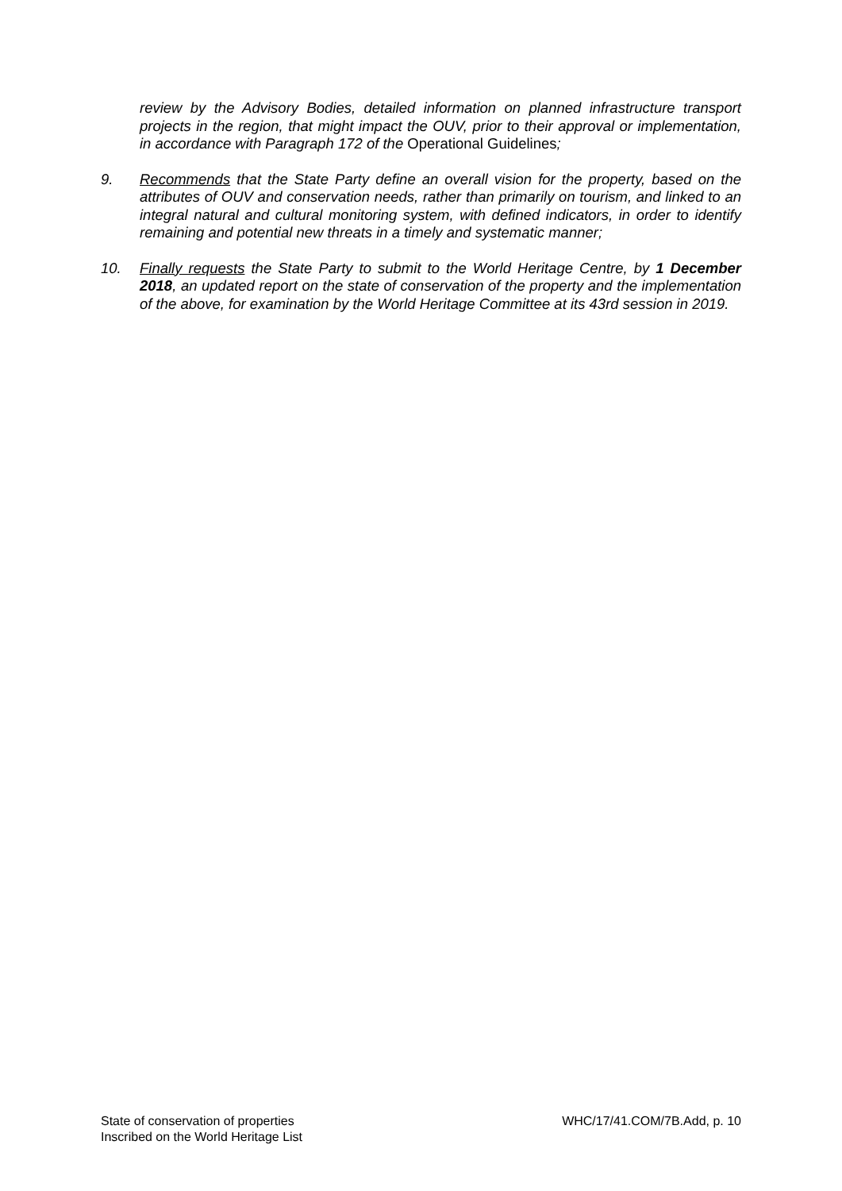review by the Advisory Bodies, detailed information on planned infrastructure transport projects in the region, that might impact the OUV, prior to their approval or implementation, in accordance with Paragraph 172 of the Operational Guidelines;
9. Recommends that the State Party define an overall vision for the property, based on the attributes of OUV and conservation needs, rather than primarily on tourism, and linked to an integral natural and cultural monitoring system, with defined indicators, in order to identify remaining and potential new threats in a timely and systematic manner;
10. Finally requests the State Party to submit to the World Heritage Centre, by 1 December 2018, an updated report on the state of conservation of the property and the implementation of the above, for examination by the World Heritage Committee at its 43rd session in 2019.
State of conservation of properties
Inscribed on the World Heritage List
WHC/17/41.COM/7B.Add, p. 10